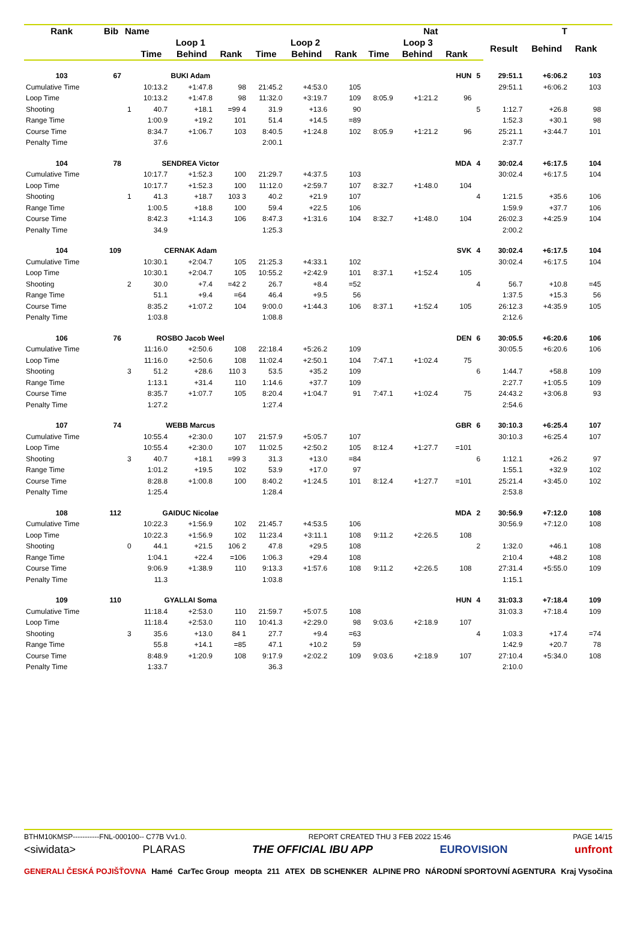| Rank | Bib | Name | | | | | Nat | | | | T | | | | | | |
| --- | --- | --- | --- | --- | --- | --- | --- | --- | --- | --- | --- | --- | --- | --- | --- | --- | --- |
| | | | Loop 1 | | | Loop 2 | | | Loop 3 | | | | Result | Behind | Rank | | |
| | | | Time | Behind | Rank | Time | Behind | Rank | Time | Behind | Rank | | | | | | |
| 103 | 67 | | BUKI Adam | | | | | | | | HUN | 5 | 29:51.1 | +6:06.2 | 103 | | |
| Cumulative Time | | | 10:13.2 | +1:47.8 | 98 | 21:45.2 | +4:53.0 | 105 | | | | | 29:51.1 | +6:06.2 | 103 | | |
| Loop Time | | | 10:13.2 | +1:47.8 | 98 | 11:32.0 | +3:19.7 | 109 | 8:05.9 | +1:21.2 | 96 | | | | | | |
| Shooting | | 1 | 40.7 | +18.1 | =99 4 | 31.9 | +13.6 | 90 | | | | 5 | 1:12.7 | +26.8 | 98 | | |
| Range Time | | | 1:00.9 | +19.2 | 101 | 51.4 | +14.5 | =89 | | | | | 1:52.3 | +30.1 | 98 | | |
| Course Time | | | 8:34.7 | +1:06.7 | 103 | 8:40.5 | +1:24.8 | 102 | 8:05.9 | +1:21.2 | 96 | | 25:21.1 | +3:44.7 | 101 | | |
| Penalty Time | | | 37.6 | | | 2:00.1 | | | | | | | 2:37.7 | | | | |
| 104 | 78 | | SENDREA Victor | | | | | | | | MDA | 4 | 30:02.4 | +6:17.5 | 104 | | |
| Cumulative Time | | | 10:17.7 | +1:52.3 | 100 | 21:29.7 | +4:37.5 | 103 | | | | | 30:02.4 | +6:17.5 | 104 | | |
| Loop Time | | | 10:17.7 | +1:52.3 | 100 | 11:12.0 | +2:59.7 | 107 | 8:32.7 | +1:48.0 | 104 | | | | | | |
| Shooting | | 1 | 41.3 | +18.7 | 103 3 | 40.2 | +21.9 | 107 | | | | 4 | 1:21.5 | +35.6 | 106 | | |
| Range Time | | | 1:00.5 | +18.8 | 100 | 59.4 | +22.5 | 106 | | | | | 1:59.9 | +37.7 | 106 | | |
| Course Time | | | 8:42.3 | +1:14.3 | 106 | 8:47.3 | +1:31.6 | 104 | 8:32.7 | +1:48.0 | 104 | | 26:02.3 | +4:25.9 | 104 | | |
| Penalty Time | | | 34.9 | | | 1:25.3 | | | | | | | 2:00.2 | | | | |
| 104 | 109 | | CERNAK Adam | | | | | | | | SVK | 4 | 30:02.4 | +6:17.5 | 104 | | |
| Cumulative Time | | | 10:30.1 | +2:04.7 | 105 | 21:25.3 | +4:33.1 | 102 | | | | | 30:02.4 | +6:17.5 | 104 | | |
| Loop Time | | | 10:30.1 | +2:04.7 | 105 | 10:55.2 | +2:42.9 | 101 | 8:37.1 | +1:52.4 | 105 | | | | | | |
| Shooting | | 2 | 30.0 | +7.4 | =42 2 | 26.7 | +8.4 | =52 | | | | 4 | 56.7 | +10.8 | =45 | | |
| Range Time | | | 51.1 | +9.4 | =64 | 46.4 | +9.5 | 56 | | | | | 1:37.5 | +15.3 | 56 | | |
| Course Time | | | 8:35.2 | +1:07.2 | 104 | 9:00.0 | +1:44.3 | 106 | 8:37.1 | +1:52.4 | 105 | | 26:12.3 | +4:35.9 | 105 | | |
| Penalty Time | | | 1:03.8 | | | 1:08.8 | | | | | | | 2:12.6 | | | | |
| 106 | 76 | | ROSBO Jacob Weel | | | | | | | | DEN | 6 | 30:05.5 | +6:20.6 | 106 | | |
| Cumulative Time | | | 11:16.0 | +2:50.6 | 108 | 22:18.4 | +5:26.2 | 109 | | | | | 30:05.5 | +6:20.6 | 106 | | |
| Loop Time | | | 11:16.0 | +2:50.6 | 108 | 11:02.4 | +2:50.1 | 104 | 7:47.1 | +1:02.4 | 75 | | | | | | |
| Shooting | | 3 | 51.2 | +28.6 | 110 3 | 53.5 | +35.2 | 109 | | | | 6 | 1:44.7 | +58.8 | 109 | | |
| Range Time | | | 1:13.1 | +31.4 | 110 | 1:14.6 | +37.7 | 109 | | | | | 2:27.7 | +1:05.5 | 109 | | |
| Course Time | | | 8:35.7 | +1:07.7 | 105 | 8:20.4 | +1:04.7 | 91 | 7:47.1 | +1:02.4 | 75 | | 24:43.2 | +3:06.8 | 93 | | |
| Penalty Time | | | 1:27.2 | | | 1:27.4 | | | | | | | 2:54.6 | | | | |
| 107 | 74 | | WEBB Marcus | | | | | | | | GBR | 6 | 30:10.3 | +6:25.4 | 107 | | |
| Cumulative Time | | | 10:55.4 | +2:30.0 | 107 | 21:57.9 | +5:05.7 | 107 | | | | | 30:10.3 | +6:25.4 | 107 | | |
| Loop Time | | | 10:55.4 | +2:30.0 | 107 | 11:02.5 | +2:50.2 | 105 | 8:12.4 | +1:27.7 | =101 | | | | | | |
| Shooting | | 3 | 40.7 | +18.1 | =99 3 | 31.3 | +13.0 | =84 | | | | 6 | 1:12.1 | +26.2 | 97 | | |
| Range Time | | | 1:01.2 | +19.5 | 102 | 53.9 | +17.0 | 97 | | | | | 1:55.1 | +32.9 | 102 | | |
| Course Time | | | 8:28.8 | +1:00.8 | 100 | 8:40.2 | +1:24.5 | 101 | 8:12.4 | +1:27.7 | =101 | | 25:21.4 | +3:45.0 | 102 | | |
| Penalty Time | | | 1:25.4 | | | 1:28.4 | | | | | | | 2:53.8 | | | | |
| 108 | 112 | | GAIDUC Nicolae | | | | | | | | MDA | 2 | 30:56.9 | +7:12.0 | 108 | | |
| Cumulative Time | | | 10:22.3 | +1:56.9 | 102 | 21:45.7 | +4:53.5 | 106 | | | | | 30:56.9 | +7:12.0 | 108 | | |
| Loop Time | | | 10:22.3 | +1:56.9 | 102 | 11:23.4 | +3:11.1 | 108 | 9:11.2 | +2:26.5 | 108 | | | | | | |
| Shooting | | 0 | 44.1 | +21.5 | 106 2 | 47.8 | +29.5 | 108 | | | | 2 | 1:32.0 | +46.1 | 108 | | |
| Range Time | | | 1:04.1 | +22.4 | =106 | 1:06.3 | +29.4 | 108 | | | | | 2:10.4 | +48.2 | 108 | | |
| Course Time | | | 9:06.9 | +1:38.9 | 110 | 9:13.3 | +1:57.6 | 108 | 9:11.2 | +2:26.5 | 108 | | 27:31.4 | +5:55.0 | 109 | | |
| Penalty Time | | | 11.3 | | | 1:03.8 | | | | | | | 1:15.1 | | | | |
| 109 | 110 | | GYALLAI Soma | | | | | | | | HUN | 4 | 31:03.3 | +7:18.4 | 109 | | |
| Cumulative Time | | | 11:18.4 | +2:53.0 | 110 | 21:59.7 | +5:07.5 | 108 | | | | | 31:03.3 | +7:18.4 | 109 | | |
| Loop Time | | | 11:18.4 | +2:53.0 | 110 | 10:41.3 | +2:29.0 | 98 | 9:03.6 | +2:18.9 | 107 | | | | | | |
| Shooting | | 3 | 35.6 | +13.0 | 84 1 | 27.7 | +9.4 | =63 | | | | 4 | 1:03.3 | +17.4 | =74 | | |
| Range Time | | | 55.8 | +14.1 | =85 | 47.1 | +10.2 | 59 | | | | | 1:42.9 | +20.7 | 78 | | |
| Course Time | | | 8:48.9 | +1:20.9 | 108 | 9:17.9 | +2:02.2 | 109 | 9:03.6 | +2:18.9 | 107 | | 27:10.4 | +5:34.0 | 108 | | |
| Penalty Time | | | 1:33.7 | | | 36.3 | | | | | | | 2:10.0 | | | | |
BTHM10KMSP-----------FNL-000100-- C77B Vv1.0. REPORT CREATED THU 3 FEB 2022 15:46 PAGE 14/15
<siwidata> PLARAS THE OFFICIAL IBU APP EUROVISION unfront
GENERALI ČESKÁ POJIŠŤOVNA Hamé CarTec Group meopta 211 ATEX DB SCHENKER ALPINE PRO NÁRODNÍ SPORTOVNÍ AGENTURA Kraj Vysočina